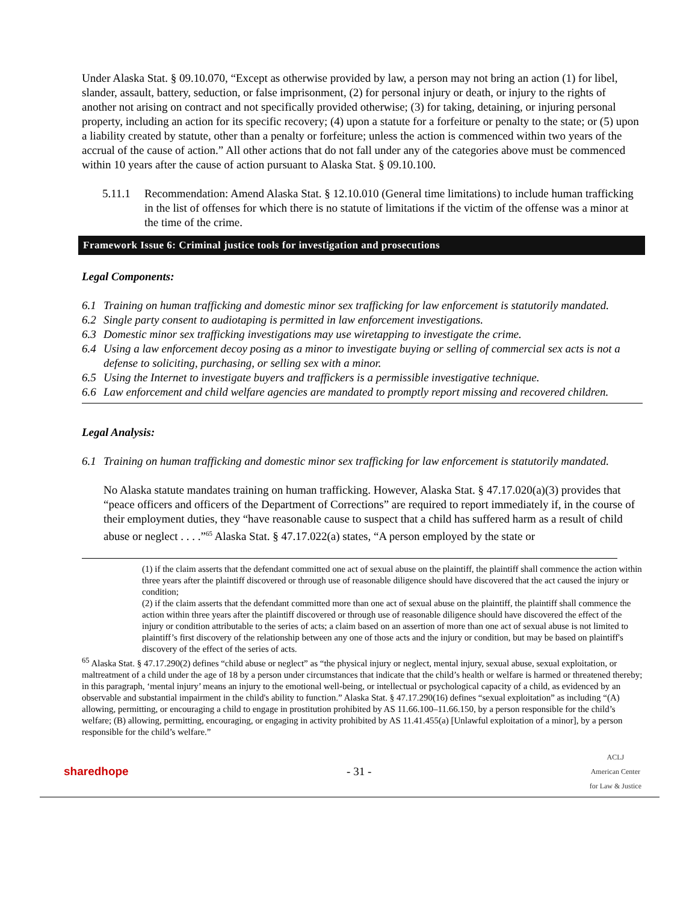Under Alaska Stat. § 09.10.070, “Except as otherwise provided by law, a person may not bring an action (1) for libel, slander, assault, battery, seduction, or false imprisonment, (2) for personal injury or death, or injury to the rights of another not arising on contract and not specifically provided otherwise; (3) for taking, detaining, or injuring personal property, including an action for its specific recovery; (4) upon a statute for a forfeiture or penalty to the state; or (5) upon a liability created by statute, other than a penalty or forfeiture; unless the action is commenced within two years of the accrual of the cause of action.” All other actions that do not fall under any of the categories above must be commenced within 10 years after the cause of action pursuant to Alaska Stat. § 09.10.100.
5.11.1 Recommendation: Amend Alaska Stat. § 12.10.010 (General time limitations) to include human trafficking in the list of offenses for which there is no statute of limitations if the victim of the offense was a minor at the time of the crime.
Framework Issue 6: Criminal justice tools for investigation and prosecutions
Legal Components:
6.1 Training on human trafficking and domestic minor sex trafficking for law enforcement is statutorily mandated.
6.2 Single party consent to audiotaping is permitted in law enforcement investigations.
6.3 Domestic minor sex trafficking investigations may use wiretapping to investigate the crime.
6.4 Using a law enforcement decoy posing as a minor to investigate buying or selling of commercial sex acts is not a defense to soliciting, purchasing, or selling sex with a minor.
6.5 Using the Internet to investigate buyers and traffickers is a permissible investigative technique.
6.6 Law enforcement and child welfare agencies are mandated to promptly report missing and recovered children.
Legal Analysis:
6.1 Training on human trafficking and domestic minor sex trafficking for law enforcement is statutorily mandated.
No Alaska statute mandates training on human trafficking. However, Alaska Stat. § 47.17.020(a)(3) provides that “peace officers and officers of the Department of Corrections” are required to report immediately if, in the course of their employment duties, they “have reasonable cause to suspect that a child has suffered harm as a result of child abuse or neglect . . . .”<sup>65</sup> Alaska Stat. § 47.17.022(a) states, “A person employed by the state or
(1) if the claim asserts that the defendant committed one act of sexual abuse on the plaintiff, the plaintiff shall commence the action within three years after the plaintiff discovered or through use of reasonable diligence should have discovered that the act caused the injury or condition;
(2) if the claim asserts that the defendant committed more than one act of sexual abuse on the plaintiff, the plaintiff shall commence the action within three years after the plaintiff discovered or through use of reasonable diligence should have discovered the effect of the injury or condition attributable to the series of acts; a claim based on an assertion of more than one act of sexual abuse is not limited to plaintiff’s first discovery of the relationship between any one of those acts and the injury or condition, but may be based on plaintiff's discovery of the effect of the series of acts.
<sup>65</sup> Alaska Stat. § 47.17.290(2) defines “child abuse or neglect” as “the physical injury or neglect, mental injury, sexual abuse, sexual exploitation, or maltreatment of a child under the age of 18 by a person under circumstances that indicate that the child’s health or welfare is harmed or threatened thereby; in this paragraph, ‘mental injury’ means an injury to the emotional well-being, or intellectual or psychological capacity of a child, as evidenced by an observable and substantial impairment in the child's ability to function.” Alaska Stat. § 47.17.290(16) defines “sexual exploitation” as including “(A) allowing, permitting, or encouraging a child to engage in prostitution prohibited by AS 11.66.100–11.66.150, by a person responsible for the child’s welfare; (B) allowing, permitting, encouraging, or engaging in activity prohibited by AS 11.41.455(a) [Unlawful exploitation of a minor], by a person responsible for the child’s welfare.”
sharedhope - 31 - ACLJ
American Center
for Law & Justice